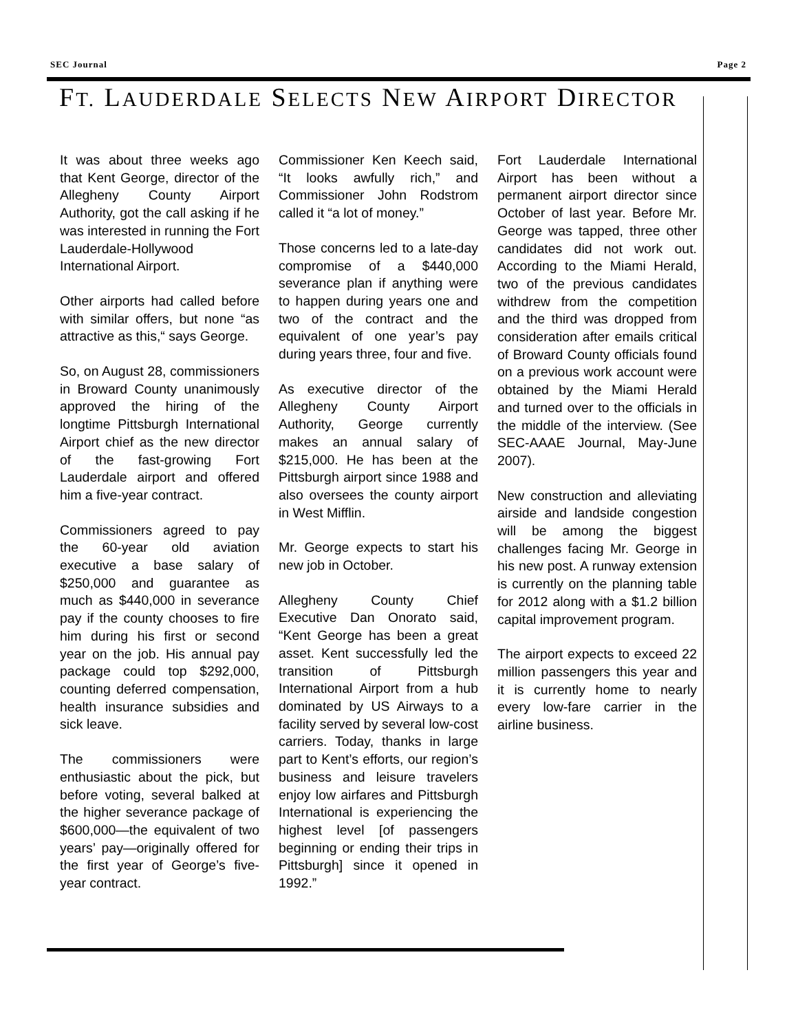SEC Journal Page 2
FT. LAUDERDALE SELECTS NEW AIRPORT DIRECTOR
It was about three weeks ago that Kent George, director of the Allegheny County Airport Authority, got the call asking if he was interested in running the Fort Lauderdale-Hollywood International Airport.
Other airports had called before with similar offers, but none “as attractive as this,“ says George.
So, on August 28, commissioners in Broward County unanimously approved the hiring of the longtime Pittsburgh International Airport chief as the new director of the fast-growing Fort Lauderdale airport and offered him a five-year contract.
Commissioners agreed to pay the 60-year old aviation executive a base salary of $250,000 and guarantee as much as $440,000 in severance pay if the county chooses to fire him during his first or second year on the job. His annual pay package could top $292,000, counting deferred compensation, health insurance subsidies and sick leave.
The commissioners were enthusiastic about the pick, but before voting, several balked at the higher severance package of $600,000—the equivalent of two years’ pay—originally offered for the first year of George’s five-year contract.
Commissioner Ken Keech said, “It looks awfully rich,” and Commissioner John Rodstrom called it “a lot of money.”
Those concerns led to a late-day compromise of a $440,000 severance plan if anything were to happen during years one and two of the contract and the equivalent of one year’s pay during years three, four and five.
As executive director of the Allegheny County Airport Authority, George currently makes an annual salary of $215,000. He has been at the Pittsburgh airport since 1988 and also oversees the county airport in West Mifflin.
Mr. George expects to start his new job in October.
Allegheny County Chief Executive Dan Onorato said, “Kent George has been a great asset. Kent successfully led the transition of Pittsburgh International Airport from a hub dominated by US Airways to a facility served by several low-cost carriers. Today, thanks in large part to Kent’s efforts, our region’s business and leisure travelers enjoy low airfares and Pittsburgh International is experiencing the highest level [of passengers beginning or ending their trips in Pittsburgh] since it opened in 1992.”
Fort Lauderdale International Airport has been without a permanent airport director since October of last year. Before Mr. George was tapped, three other candidates did not work out. According to the Miami Herald, two of the previous candidates withdrew from the competition and the third was dropped from consideration after emails critical of Broward County officials found on a previous work account were obtained by the Miami Herald and turned over to the officials in the middle of the interview. (See SEC-AAAE Journal, May-June 2007).
New construction and alleviating airside and landside congestion will be among the biggest challenges facing Mr. George in his new post. A runway extension is currently on the planning table for 2012 along with a $1.2 billion capital improvement program.
The airport expects to exceed 22 million passengers this year and it is currently home to nearly every low-fare carrier in the airline business.